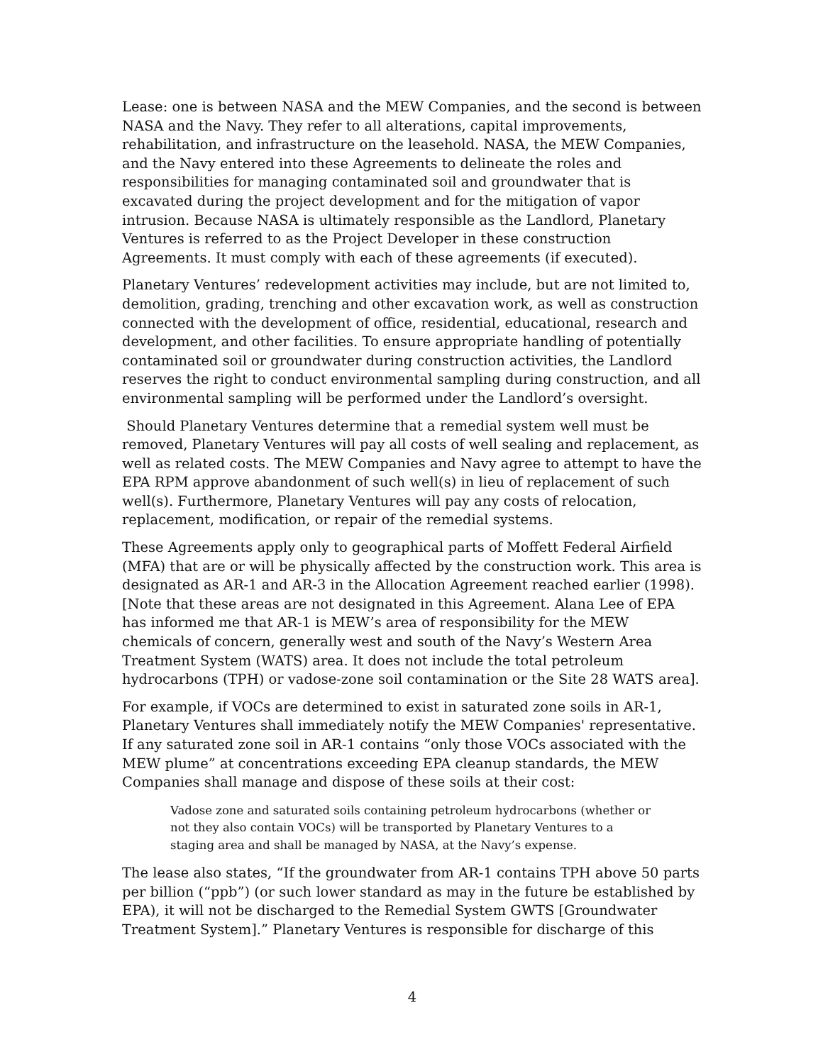Lease: one is between NASA and the MEW Companies, and the second is between NASA and the Navy. They refer to all alterations, capital improvements, rehabilitation, and infrastructure on the leasehold. NASA, the MEW Companies, and the Navy entered into these Agreements to delineate the roles and responsibilities for managing contaminated soil and groundwater that is excavated during the project development and for the mitigation of vapor intrusion. Because NASA is ultimately responsible as the Landlord, Planetary Ventures is referred to as the Project Developer in these construction Agreements. It must comply with each of these agreements (if executed).
Planetary Ventures’ redevelopment activities may include, but are not limited to, demolition, grading, trenching and other excavation work, as well as construction connected with the development of office, residential, educational, research and development, and other facilities. To ensure appropriate handling of potentially contaminated soil or groundwater during construction activities, the Landlord reserves the right to conduct environmental sampling during construction, and all environmental sampling will be performed under the Landlord’s oversight.
Should Planetary Ventures determine that a remedial system well must be removed, Planetary Ventures will pay all costs of well sealing and replacement, as well as related costs. The MEW Companies and Navy agree to attempt to have the EPA RPM approve abandonment of such well(s) in lieu of replacement of such well(s). Furthermore, Planetary Ventures will pay any costs of relocation, replacement, modification, or repair of the remedial systems.
These Agreements apply only to geographical parts of Moffett Federal Airfield (MFA) that are or will be physically affected by the construction work. This area is designated as AR-1 and AR-3 in the Allocation Agreement reached earlier (1998). [Note that these areas are not designated in this Agreement. Alana Lee of EPA has informed me that AR-1 is MEW’s area of responsibility for the MEW chemicals of concern, generally west and south of the Navy’s Western Area Treatment System (WATS) area. It does not include the total petroleum hydrocarbons (TPH) or vadose-zone soil contamination or the Site 28 WATS area].
For example, if VOCs are determined to exist in saturated zone soils in AR-1, Planetary Ventures shall immediately notify the MEW Companies' representative. If any saturated zone soil in AR-1 contains “only those VOCs associated with the MEW plume” at concentrations exceeding EPA cleanup standards, the MEW Companies shall manage and dispose of these soils at their cost:
Vadose zone and saturated soils containing petroleum hydrocarbons (whether or not they also contain VOCs) will be transported by Planetary Ventures to a staging area and shall be managed by NASA, at the Navy’s expense.
The lease also states, “If the groundwater from AR-1 contains TPH above 50 parts per billion (“ppb”) (or such lower standard as may in the future be established by EPA), it will not be discharged to the Remedial System GWTS [Groundwater Treatment System].” Planetary Ventures is responsible for discharge of this
4